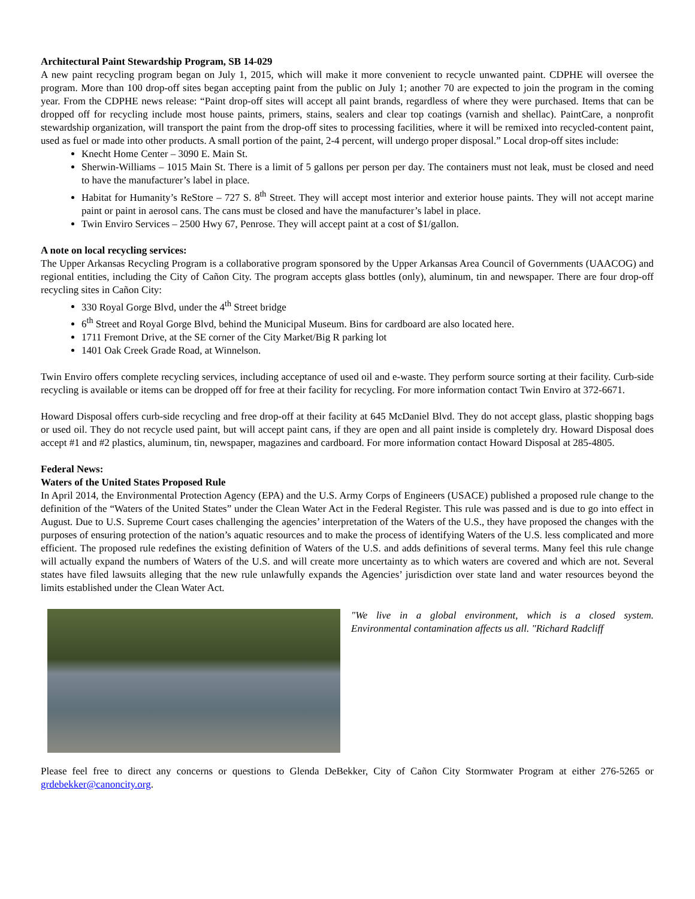Architectural Paint Stewardship Program, SB 14-029
A new paint recycling program began on July 1, 2015, which will make it more convenient to recycle unwanted paint. CDPHE will oversee the program. More than 100 drop-off sites began accepting paint from the public on July 1; another 70 are expected to join the program in the coming year. From the CDPHE news release: “Paint drop-off sites will accept all paint brands, regardless of where they were purchased. Items that can be dropped off for recycling include most house paints, primers, stains, sealers and clear top coatings (varnish and shellac). PaintCare, a nonprofit stewardship organization, will transport the paint from the drop-off sites to processing facilities, where it will be remixed into recycled-content paint, used as fuel or made into other products. A small portion of the paint, 2-4 percent, will undergo proper disposal.” Local drop-off sites include:
Knecht Home Center – 3090 E. Main St.
Sherwin-Williams – 1015 Main St. There is a limit of 5 gallons per person per day. The containers must not leak, must be closed and need to have the manufacturer’s label in place.
Habitat for Humanity’s ReStore – 727 S. 8<sup>th</sup> Street. They will accept most interior and exterior house paints. They will not accept marine paint or paint in aerosol cans. The cans must be closed and have the manufacturer’s label in place.
Twin Enviro Services – 2500 Hwy 67, Penrose. They will accept paint at a cost of $1/gallon.
A note on local recycling services:
The Upper Arkansas Recycling Program is a collaborative program sponsored by the Upper Arkansas Area Council of Governments (UAACOG) and regional entities, including the City of Cañon City. The program accepts glass bottles (only), aluminum, tin and newspaper. There are four drop-off recycling sites in Cañon City:
330 Royal Gorge Blvd, under the 4<sup>th</sup> Street bridge
6<sup>th</sup> Street and Royal Gorge Blvd, behind the Municipal Museum. Bins for cardboard are also located here.
1711 Fremont Drive, at the SE corner of the City Market/Big R parking lot
1401 Oak Creek Grade Road, at Winnelson.
Twin Enviro offers complete recycling services, including acceptance of used oil and e-waste. They perform source sorting at their facility. Curb-side recycling is available or items can be dropped off for free at their facility for recycling. For more information contact Twin Enviro at 372-6671.
Howard Disposal offers curb-side recycling and free drop-off at their facility at 645 McDaniel Blvd. They do not accept glass, plastic shopping bags or used oil. They do not recycle used paint, but will accept paint cans, if they are open and all paint inside is completely dry. Howard Disposal does accept #1 and #2 plastics, aluminum, tin, newspaper, magazines and cardboard. For more information contact Howard Disposal at 285-4805.
Federal News:
Waters of the United States Proposed Rule
In April 2014, the Environmental Protection Agency (EPA) and the U.S. Army Corps of Engineers (USACE) published a proposed rule change to the definition of the “Waters of the United States” under the Clean Water Act in the Federal Register. This rule was passed and is due to go into effect in August. Due to U.S. Supreme Court cases challenging the agencies’ interpretation of the Waters of the U.S., they have proposed the changes with the purposes of ensuring protection of the nation’s aquatic resources and to make the process of identifying Waters of the U.S. less complicated and more efficient. The proposed rule redefines the existing definition of Waters of the U.S. and adds definitions of several terms. Many feel this rule change will actually expand the numbers of Waters of the U.S. and will create more uncertainty as to which waters are covered and which are not. Several states have filed lawsuits alleging that the new rule unlawfully expands the Agencies’ jurisdiction over state land and water resources beyond the limits established under the Clean Water Act.
"We live in a global environment, which is a closed system. Environmental contamination affects us all. "Richard Radcliff
Please feel free to direct any concerns or questions to Glenda DeBekker, City of Cañon City Stormwater Program at either 276-5265 or grdebekker@canoncity.org.